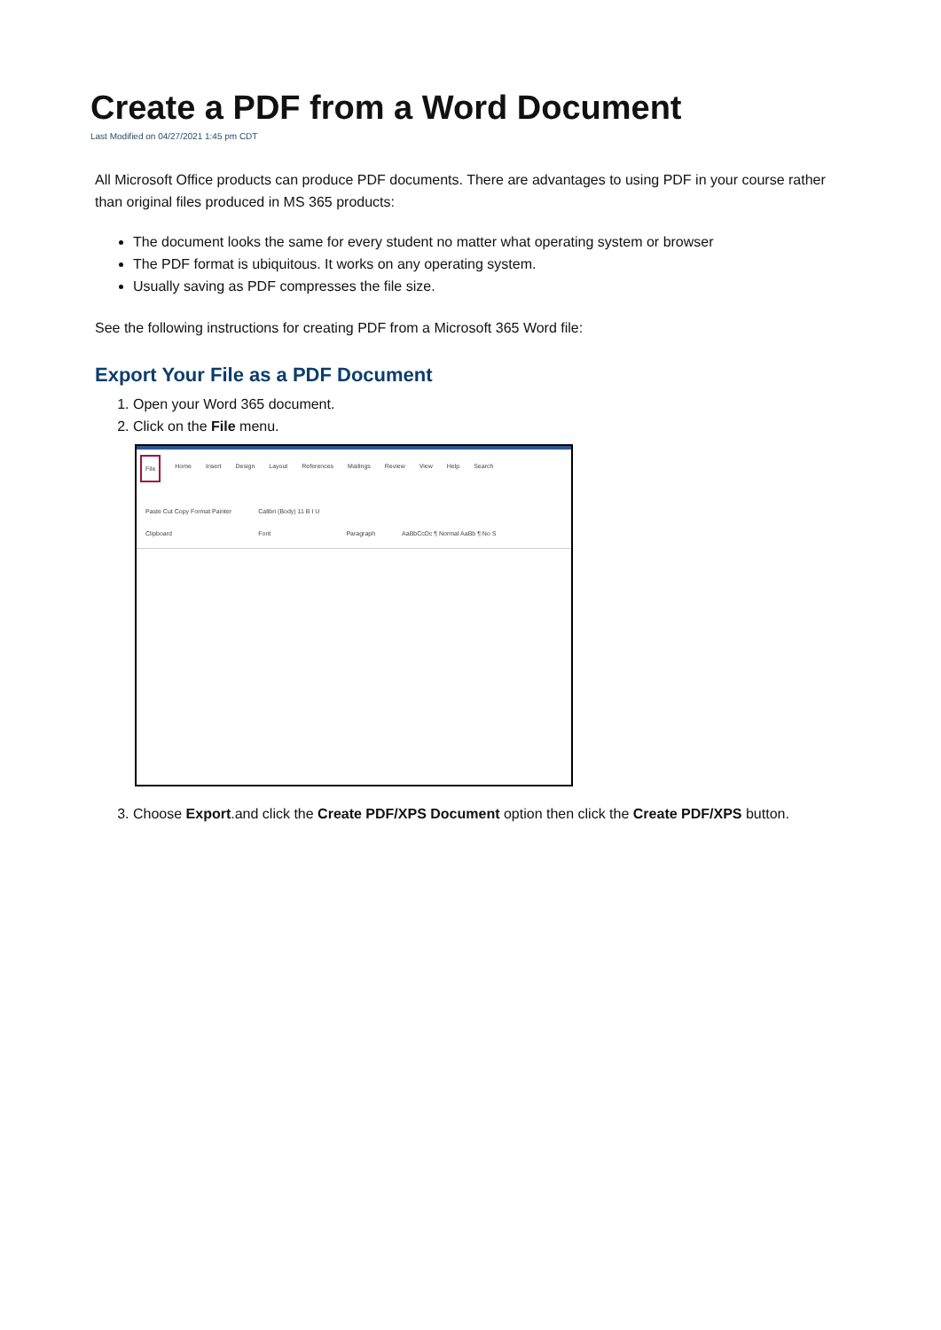Create a PDF from a Word Document
Last Modified on 04/27/2021 1:45 pm CDT
All Microsoft Office products can produce PDF documents. There are advantages to using PDF in your course rather than original files produced in MS 365 products:
The document looks the same for every student no matter what operating system or browser
The PDF format is ubiquitous. It works on any operating system.
Usually saving as PDF compresses the file size.
See the following instructions for creating PDF from a Microsoft 365 Word file:
Export Your File as a PDF Document
1. Open your Word 365 document.
2. Click on the File menu.
File Home Insert Design Layout References Mailings Review View Help Search
Paste Cut Copy Format Painter
Clipboard Calibri (Body) 11 B I U
Font Paragraph AaBbCcDc ¶ Normal AaBb ¶ No S
3. Choose Export.and click the Create PDF/XPS Document option then click the Create PDF/XPS button.